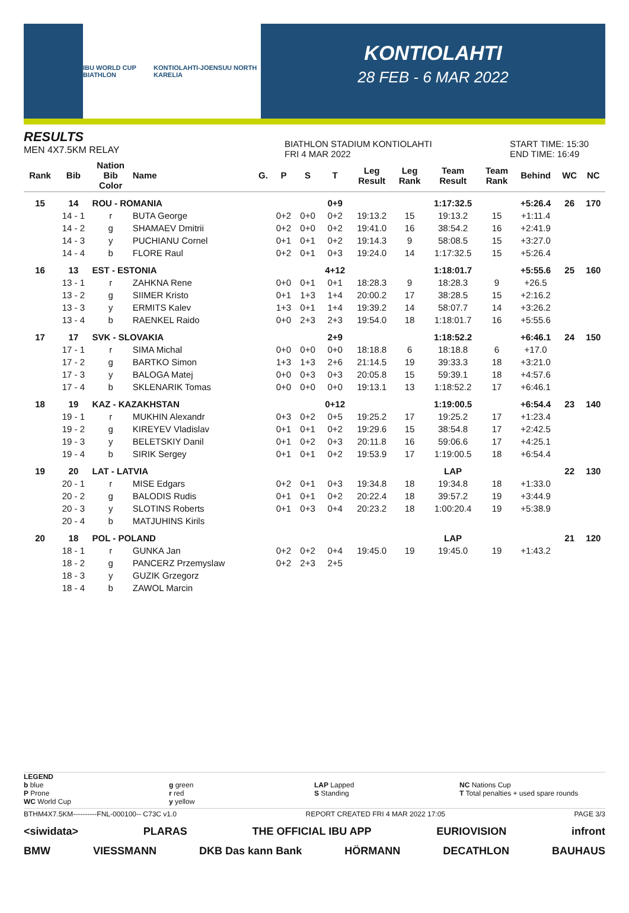IBU WORLD CUP BIATHLON KONTIOLAHTI-JOENSUU NORTH KARELIA
KONTIOLAHTI
28 FEB - 6 MAR 2022
RESULTS
MEN 4X7.5KM RELAY
BIATHLON STADIUM KONTIOLAHTI
FRI 4 MAR 2022
START TIME: 15:30
END TIME: 16:49
| Rank | Bib | Nation Bib Color | Name | G. | P | S | T | Leg Result | Leg Rank | Team Result | Team Rank | Behind | WC | NC |
| --- | --- | --- | --- | --- | --- | --- | --- | --- | --- | --- | --- | --- | --- | --- |
| 15 | 14 | ROU - ROMANIA | | | | | 0+9 | | | 1:17:32.5 | | +5:26.4 | 26 | 170 |
| | 14 - 1 | r | BUTA George | | 0+2 | 0+0 | 0+2 | 19:13.2 | 15 | 19:13.2 | 15 | +1:11.4 | | |
| | 14 - 2 | g | SHAMAEV Dmitrii | | 0+2 | 0+0 | 0+2 | 19:41.0 | 16 | 38:54.2 | 16 | +2:41.9 | | |
| | 14 - 3 | y | PUCHIANU Cornel | | 0+1 | 0+1 | 0+2 | 19:14.3 | 9 | 58:08.5 | 15 | +3:27.0 | | |
| | 14 - 4 | b | FLORE Raul | | 0+2 | 0+1 | 0+3 | 19:24.0 | 14 | 1:17:32.5 | 15 | +5:26.4 | | |
| 16 | 13 | EST - ESTONIA | | | | | 4+12 | | | 1:18:01.7 | | +5:55.6 | 25 | 160 |
| | 13 - 1 | r | ZAHKNA Rene | | 0+0 | 0+1 | 0+1 | 18:28.3 | 9 | 18:28.3 | 9 | +26.5 | | |
| | 13 - 2 | g | SIIMER Kristo | | 0+1 | 1+3 | 1+4 | 20:00.2 | 17 | 38:28.5 | 15 | +2:16.2 | | |
| | 13 - 3 | y | ERMITS Kalev | | 1+3 | 0+1 | 1+4 | 19:39.2 | 14 | 58:07.7 | 14 | +3:26.2 | | |
| | 13 - 4 | b | RAENKEL Raido | | 0+0 | 2+3 | 2+3 | 19:54.0 | 18 | 1:18:01.7 | 16 | +5:55.6 | | |
| 17 | 17 | SVK - SLOVAKIA | | | | | 2+9 | | | 1:18:52.2 | | +6:46.1 | 24 | 150 |
| | 17 - 1 | r | SIMA Michal | | 0+0 | 0+0 | 0+0 | 18:18.8 | 6 | 18:18.8 | 6 | +17.0 | | |
| | 17 - 2 | g | BARTKO Simon | | 1+3 | 1+3 | 2+6 | 21:14.5 | 19 | 39:33.3 | 18 | +3:21.0 | | |
| | 17 - 3 | y | BALOGA Matej | | 0+0 | 0+3 | 0+3 | 20:05.8 | 15 | 59:39.1 | 18 | +4:57.6 | | |
| | 17 - 4 | b | SKLENARIK Tomas | | 0+0 | 0+0 | 0+0 | 19:13.1 | 13 | 1:18:52.2 | 17 | +6:46.1 | | |
| 18 | 19 | KAZ - KAZAKHSTAN | | | | | 0+12 | | | 1:19:00.5 | | +6:54.4 | 23 | 140 |
| | 19 - 1 | r | MUKHIN Alexandr | | 0+3 | 0+2 | 0+5 | 19:25.2 | 17 | 19:25.2 | 17 | +1:23.4 | | |
| | 19 - 2 | g | KIREYEV Vladislav | | 0+1 | 0+1 | 0+2 | 19:29.6 | 15 | 38:54.8 | 17 | +2:42.5 | | |
| | 19 - 3 | y | BELETSKIY Danil | | 0+1 | 0+2 | 0+3 | 20:11.8 | 16 | 59:06.6 | 17 | +4:25.1 | | |
| | 19 - 4 | b | SIRIK Sergey | | 0+1 | 0+1 | 0+2 | 19:53.9 | 17 | 1:19:00.5 | 18 | +6:54.4 | | |
| 19 | 20 | LAT - LATVIA | | | | | | | | LAP | | | 22 | 130 |
| | 20 - 1 | r | MISE Edgars | | 0+2 | 0+1 | 0+3 | 19:34.8 | 18 | 19:34.8 | 18 | +1:33.0 | | |
| | 20 - 2 | g | BALODIS Rudis | | 0+1 | 0+1 | 0+2 | 20:22.4 | 18 | 39:57.2 | 19 | +3:44.9 | | |
| | 20 - 3 | y | SLOTINS Roberts | | 0+1 | 0+3 | 0+4 | 20:23.2 | 18 | 1:00:20.4 | 19 | +5:38.9 | | |
| | 20 - 4 | b | MATJUHINS Kirils | | | | | | | | | | | |
| 20 | 18 | POL - POLAND | | | | | | | | LAP | | | 21 | 120 |
| | 18 - 1 | r | GUNKA Jan | | 0+2 | 0+2 | 0+4 | 19:45.0 | 19 | 19:45.0 | 19 | +1:43.2 | | |
| | 18 - 2 | g | PANCERZ Przemyslaw | | 0+2 | 2+3 | 2+5 | | | | | | | |
| | 18 - 3 | y | GUZIK Grzegorz | | | | | | | | | | | |
| | 18 - 4 | b | ZAWOL Marcin | | | | | | | | | | | |
LEGEND
b blue
P Prone
WC World Cup
g green
r red
y yellow
LAP Lapped
S Standing
NC Nations Cup
T Total penalties + used spare rounds
BTHM4X7.5KM----------FNL-000100-- C73C v1.0 REPORT CREATED FRI 4 MAR 2022 17:05 PAGE 3/3
<siwidata> PLARAS THE OFFICIAL IBU APP EURIOVISION infront
BMW VIESSMANN DKB Das kann Bank HÖRMANN DECATHLON BAUHAUS